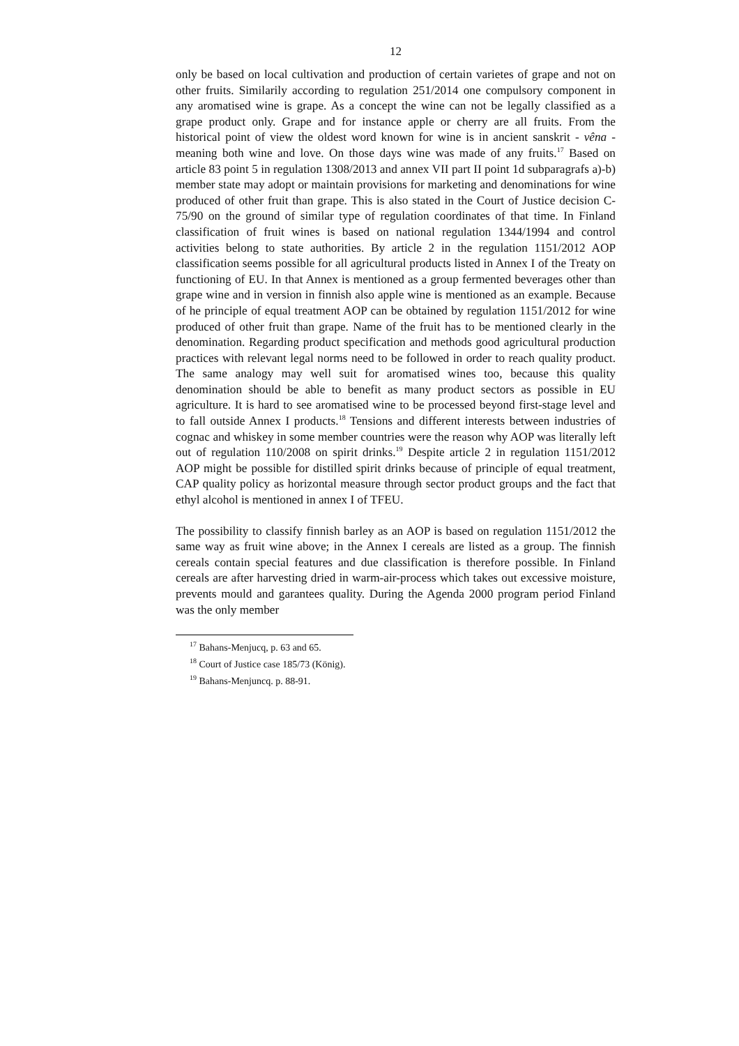12
only be based on local cultivation and production of certain varietes of grape and not on other fruits. Similarily according to regulation 251/2014 one compulsory component in any aromatised wine is grape. As a concept the wine can not be legally classified as a grape product only. Grape and for instance apple or cherry are all fruits. From the historical point of view the oldest word known for wine is in ancient sanskrit - vêna - meaning both wine and love. On those days wine was made of any fruits.<sup>17</sup> Based on article 83 point 5 in regulation 1308/2013 and annex VII part II point 1d subparagrafs a)-b) member state may adopt or maintain provisions for marketing and denominations for wine produced of other fruit than grape. This is also stated in the Court of Justice decision C-75/90 on the ground of similar type of regulation coordinates of that time. In Finland classification of fruit wines is based on national regulation 1344/1994 and control activities belong to state authorities. By article 2 in the regulation 1151/2012 AOP classification seems possible for all agricultural products listed in Annex I of the Treaty on functioning of EU. In that Annex is mentioned as a group fermented beverages other than grape wine and in version in finnish also apple wine is mentioned as an example. Because of he principle of equal treatment AOP can be obtained by regulation 1151/2012 for wine produced of other fruit than grape. Name of the fruit has to be mentioned clearly in the denomination. Regarding product specification and methods good agricultural production practices with relevant legal norms need to be followed in order to reach quality product. The same analogy may well suit for aromatised wines too, because this quality denomination should be able to benefit as many product sectors as possible in EU agriculture. It is hard to see aromatised wine to be processed beyond first-stage level and to fall outside Annex I products.<sup>18</sup> Tensions and different interests between industries of cognac and whiskey in some member countries were the reason why AOP was literally left out of regulation 110/2008 on spirit drinks.<sup>19</sup> Despite article 2 in regulation 1151/2012 AOP might be possible for distilled spirit drinks because of principle of equal treatment, CAP quality policy as horizontal measure through sector product groups and the fact that ethyl alcohol is mentioned in annex I of TFEU.
The possibility to classify finnish barley as an AOP is based on regulation 1151/2012 the same way as fruit wine above; in the Annex I cereals are listed as a group. The finnish cereals contain special features and due classification is therefore possible. In Finland cereals are after harvesting dried in warm-air-process which takes out excessive moisture, prevents mould and garantees quality. During the Agenda 2000 program period Finland was the only member
<sup>17</sup> Bahans-Menjucq, p. 63 and 65.
<sup>18</sup> Court of Justice case 185/73 (König).
<sup>19</sup> Bahans-Menjuncq. p. 88-91.